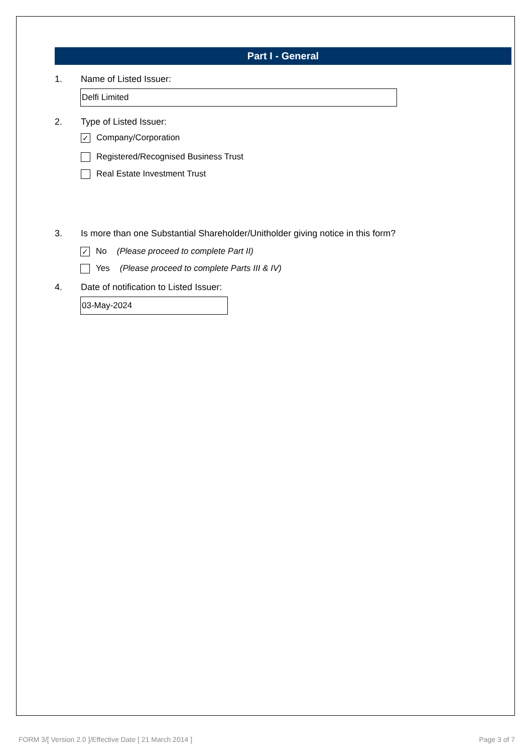Part I - General
1. Name of Listed Issuer:
Delfi Limited
2. Type of Listed Issuer:
✓ Company/Corporation
Registered/Recognised Business Trust
Real Estate Investment Trust
3. Is more than one Substantial Shareholder/Unitholder giving notice in this form?
✓ No (Please proceed to complete Part II)
Yes (Please proceed to complete Parts III & IV)
4. Date of notification to Listed Issuer:
03-May-2024
FORM 3/[ Version 2.0 ]/Effective Date [ 21 March 2014 ] Page 3 of 7